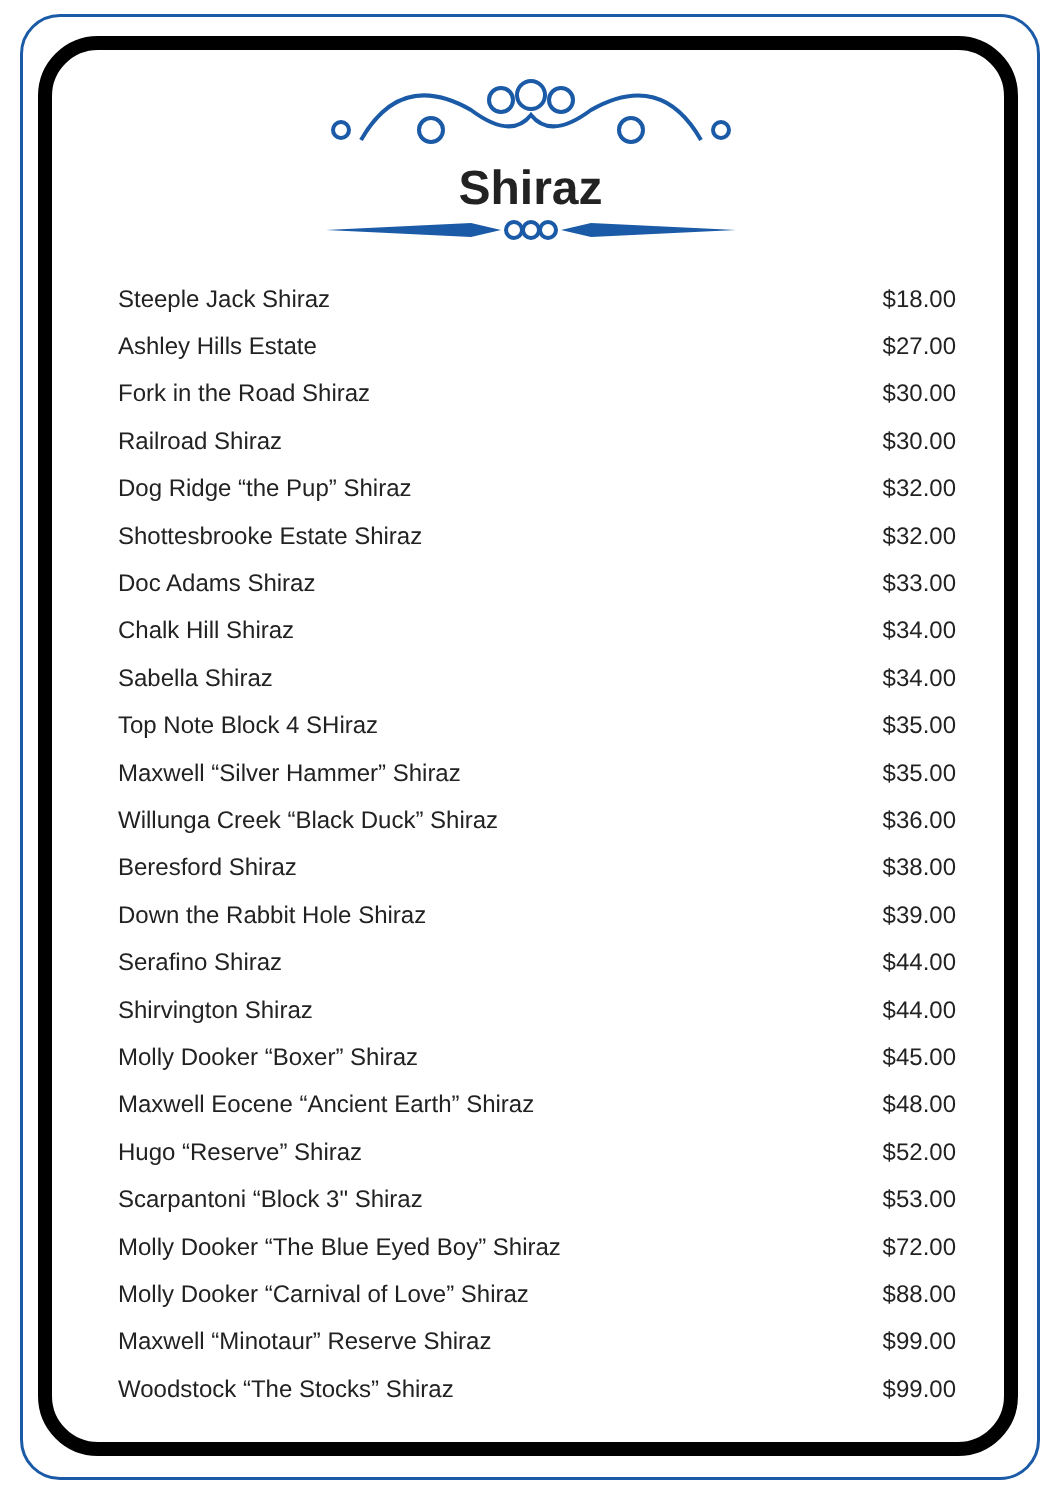Shiraz
| Steeple Jack Shiraz | $18.00 |
| Ashley Hills Estate | $27.00 |
| Fork in the Road Shiraz | $30.00 |
| Railroad Shiraz | $30.00 |
| Dog Ridge “the Pup” Shiraz | $32.00 |
| Shottesbrooke Estate Shiraz | $32.00 |
| Doc Adams Shiraz | $33.00 |
| Chalk Hill Shiraz | $34.00 |
| Sabella Shiraz | $34.00 |
| Top Note Block 4 SHiraz | $35.00 |
| Maxwell “Silver Hammer” Shiraz | $35.00 |
| Willunga Creek “Black Duck” Shiraz | $36.00 |
| Beresford Shiraz | $38.00 |
| Down the Rabbit Hole Shiraz | $39.00 |
| Serafino Shiraz | $44.00 |
| Shirvington Shiraz | $44.00 |
| Molly Dooker “Boxer” Shiraz | $45.00 |
| Maxwell Eocene “Ancient Earth” Shiraz | $48.00 |
| Hugo “Reserve” Shiraz | $52.00 |
| Scarpantoni “Block 3" Shiraz | $53.00 |
| Molly Dooker “The Blue Eyed Boy” Shiraz | $72.00 |
| Molly Dooker “Carnival of Love” Shiraz | $88.00 |
| Maxwell “Minotaur” Reserve Shiraz | $99.00 |
| Woodstock “The Stocks” Shiraz | $99.00 |